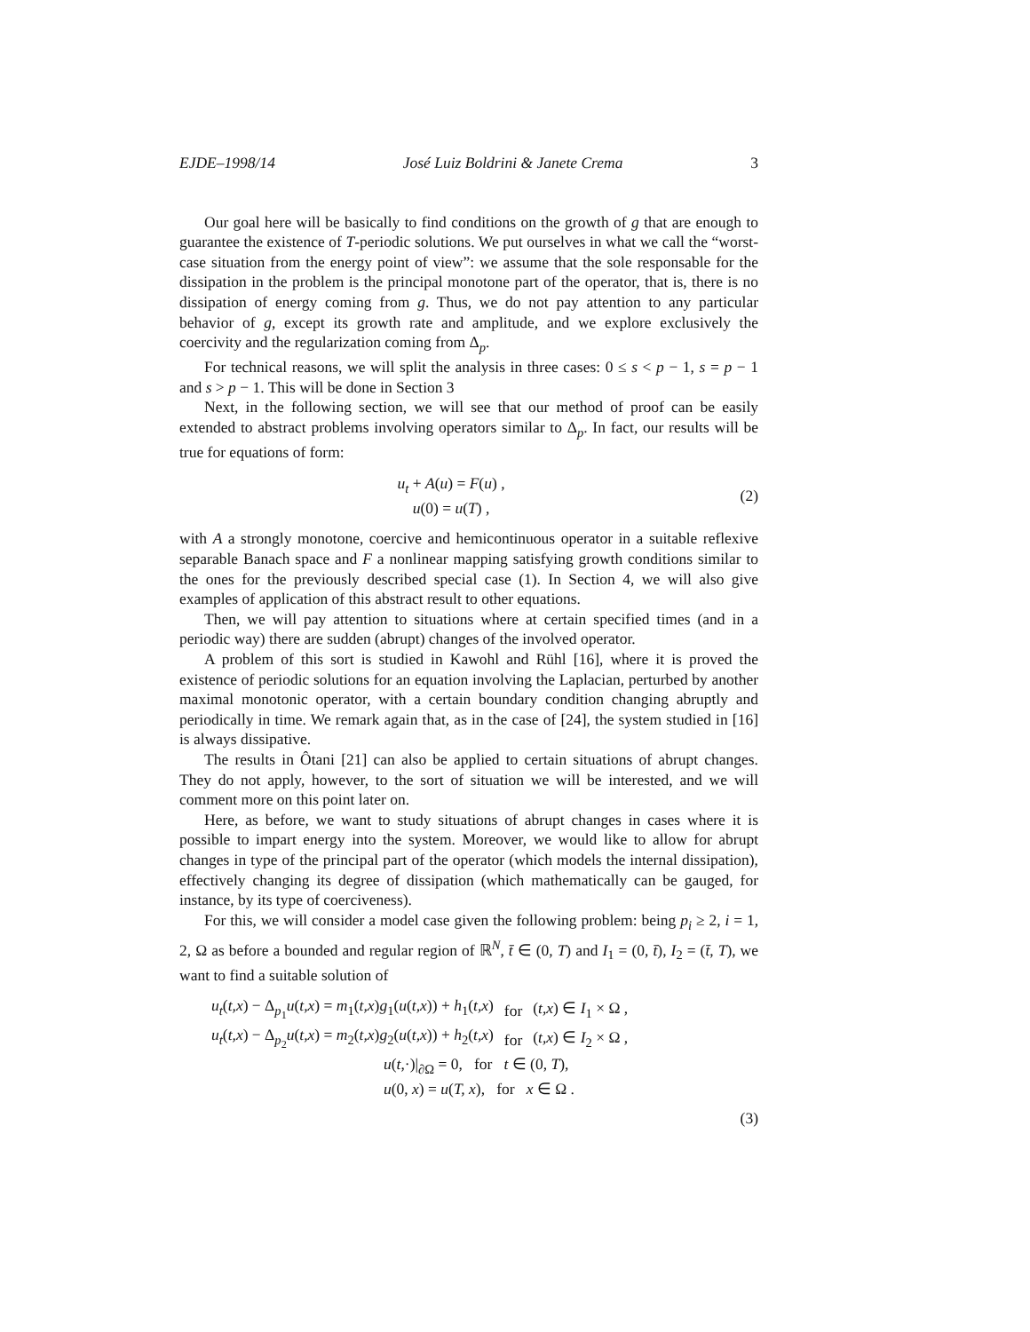EJDE–1998/14 José Luiz Boldrini & Janete Crema 3
Our goal here will be basically to find conditions on the growth of g that are enough to guarantee the existence of T-periodic solutions. We put ourselves in what we call the “worst-case situation from the energy point of view”: we assume that the sole responsable for the dissipation in the problem is the principal monotone part of the operator, that is, there is no dissipation of energy coming from g. Thus, we do not pay attention to any particular behavior of g, except its growth rate and amplitude, and we explore exclusively the coercivity and the regularization coming from Δ<sub>p</sub>.
For technical reasons, we will split the analysis in three cases: 0 ≤ s < p − 1, s = p − 1 and s > p − 1. This will be done in Section 3
Next, in the following section, we will see that our method of proof can be easily extended to abstract problems involving operators similar to Δ<sub>p</sub>. In fact, our results will be true for equations of form:
u<sub>t</sub> + A(u) = F(u) ,
u(0) = u(T) ,
(2)
with A a strongly monotone, coercive and hemicontinuous operator in a suitable reflexive separable Banach space and F a nonlinear mapping satisfying growth conditions similar to the ones for the previously described special case (1). In Section 4, we will also give examples of application of this abstract result to other equations.
Then, we will pay attention to situations where at certain specified times (and in a periodic way) there are sudden (abrupt) changes of the involved operator.
A problem of this sort is studied in Kawohl and Rühl [16], where it is proved the existence of periodic solutions for an equation involving the Laplacian, perturbed by another maximal monotonic operator, with a certain boundary condition changing abruptly and periodically in time. We remark again that, as in the case of [24], the system studied in [16] is always dissipative.
The results in Ôtani [21] can also be applied to certain situations of abrupt changes. They do not apply, however, to the sort of situation we will be interested, and we will comment more on this point later on.
Here, as before, we want to study situations of abrupt changes in cases where it is possible to impart energy into the system. Moreover, we would like to allow for abrupt changes in type of the principal part of the operator (which models the internal dissipation), effectively changing its degree of dissipation (which mathematically can be gauged, for instance, by its type of coerciveness).
For this, we will consider a model case given the following problem: being p<sub>i</sub> ≥ 2, i = 1, 2, Ω as before a bounded and regular region of ℝ<sup>N</sup>, t̄ ∈ (0, T) and I<sub>1</sub> = (0, t̄), I<sub>2</sub> = (t̄, T), we want to find a suitable solution of
| u<sub>t</sub> ( t,x ) − Δ<sub>p<sub>1</sub></sub> u ( t,x ) = m<sub>1</sub>( t,x ) g<sub>1</sub>( u ( t,x )) + h<sub>1</sub>( t,x ) | for | ( t,x ) ∈ I<sub>1</sub> × Ω , |
| u<sub>t</sub> ( t,x ) − Δ<sub>p<sub>2</sub></sub> u ( t,x ) = m<sub>2</sub>( t,x ) g<sub>2</sub>( u ( t,x )) + h<sub>2</sub>( t,x ) | for | ( t,x ) ∈ I<sub>2</sub> × Ω , |
| u ( t ,·)/<sub>∂Ω</sub> = 0, for t ∈ (0, T ), | | |
| u (0, x ) = u ( T, x ), for x ∈ Ω . | | |
(3)